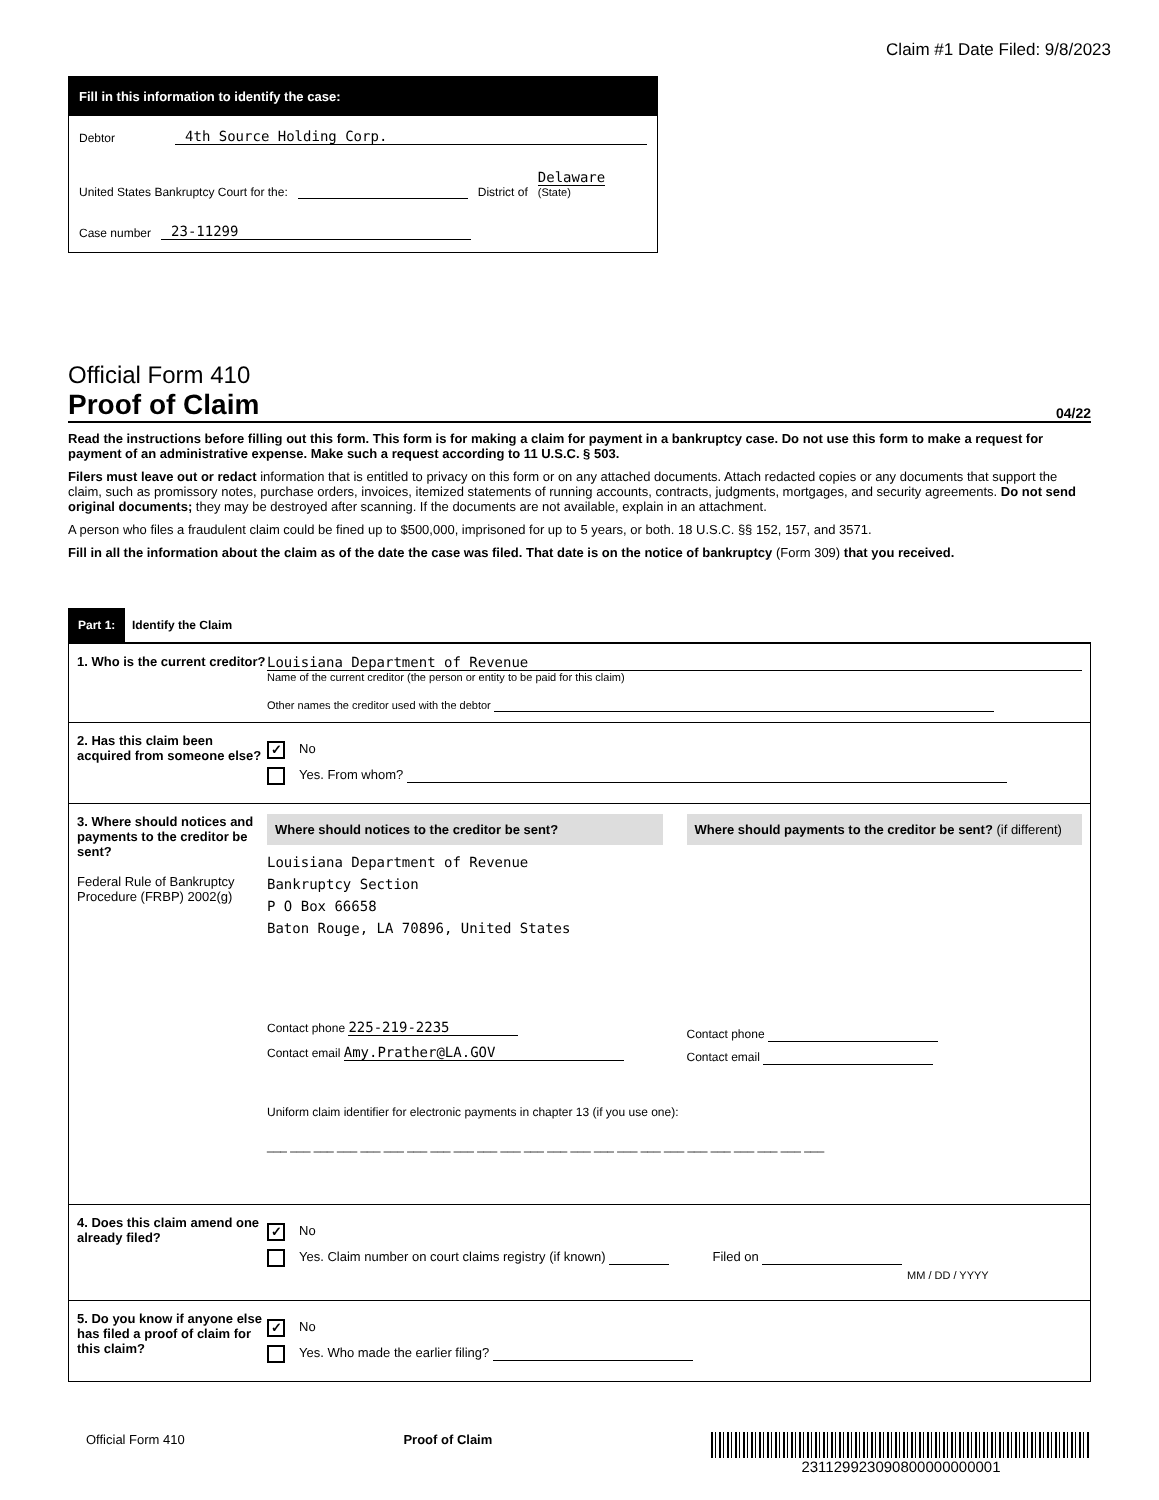Claim #1 Date Filed: 9/8/2023
Fill in this information to identify the case:
Debtor 4th Source Holding Corp.
United States Bankruptcy Court for the: District of Delaware
(State)
Case number 23-11299
Official Form 410
Proof of Claim 04/22
Read the instructions before filling out this form. This form is for making a claim for payment in a bankruptcy case. Do not use this form to make a request for payment of an administrative expense. Make such a request according to 11 U.S.C. § 503.
Filers must leave out or redact information that is entitled to privacy on this form or on any attached documents. Attach redacted copies or any documents that support the claim, such as promissory notes, purchase orders, invoices, itemized statements of running accounts, contracts, judgments, mortgages, and security agreements. Do not send original documents; they may be destroyed after scanning. If the documents are not available, explain in an attachment.
A person who files a fraudulent claim could be fined up to $500,000, imprisoned for up to 5 years, or both. 18 U.S.C. §§ 152, 157, and 3571.
Fill in all the information about the claim as of the date the case was filed. That date is on the notice of bankruptcy (Form 309) that you received.
Part 1: Identify the Claim
1. Who is the current creditor?
Louisiana Department of Revenue
Name of the current creditor (the person or entity to be paid for this claim)
Other names the creditor used with the debtor
2. Has this claim been acquired from someone else?
✓ No
Yes. From whom?
3. Where should notices and payments to the creditor be sent?
Federal Rule of Bankruptcy Procedure (FRBP) 2002(g)
Where should notices to the creditor be sent?
Louisiana Department of Revenue
Bankruptcy Section
P O Box 66658
Baton Rouge, LA 70896, United States
Contact phone 225-219-2235
Contact email Amy.Prather@LA.GOV
Where should payments to the creditor be sent? (if different)
Contact phone
Contact email
Uniform claim identifier for electronic payments in chapter 13 (if you use one):
___ ___ ___ ___ ___ ___ ___ ___ ___ ___ ___ ___ ___ ___ ___ ___ ___ ___ ___ ___ ___ ___ ___ ___
4. Does this claim amend one already filed?
✓ No
Yes. Claim number on court claims registry (if known) Filed on
MM / DD / YYYY
5. Do you know if anyone else has filed a proof of claim for this claim?
✓ No
Yes. Who made the earlier filing?
Official Form 410 Proof of Claim 231129923090800000000001